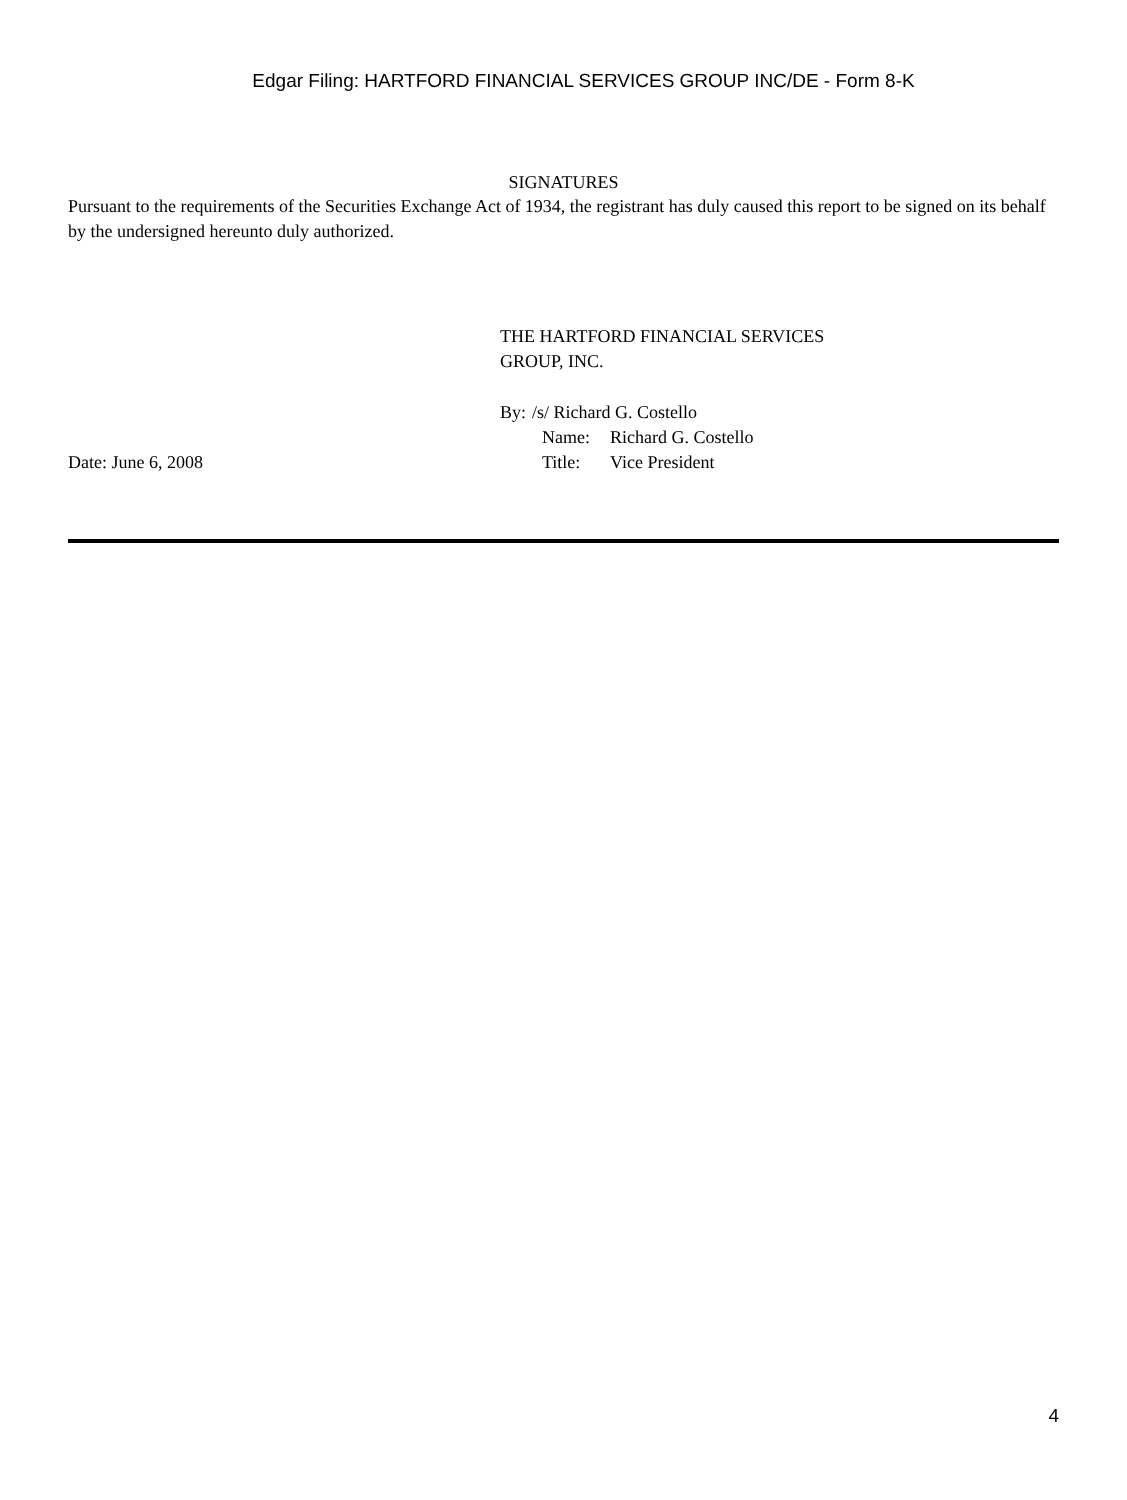Edgar Filing: HARTFORD FINANCIAL SERVICES GROUP INC/DE - Form 8-K
SIGNATURES
Pursuant to the requirements of the Securities Exchange Act of 1934, the registrant has duly caused this report to be signed on its behalf by the undersigned hereunto duly authorized.
THE HARTFORD FINANCIAL SERVICES
GROUP, INC.
By: /s/ Richard G. Costello
Name: Richard G. Costello
Date: June 6, 2008 Title: Vice President
4